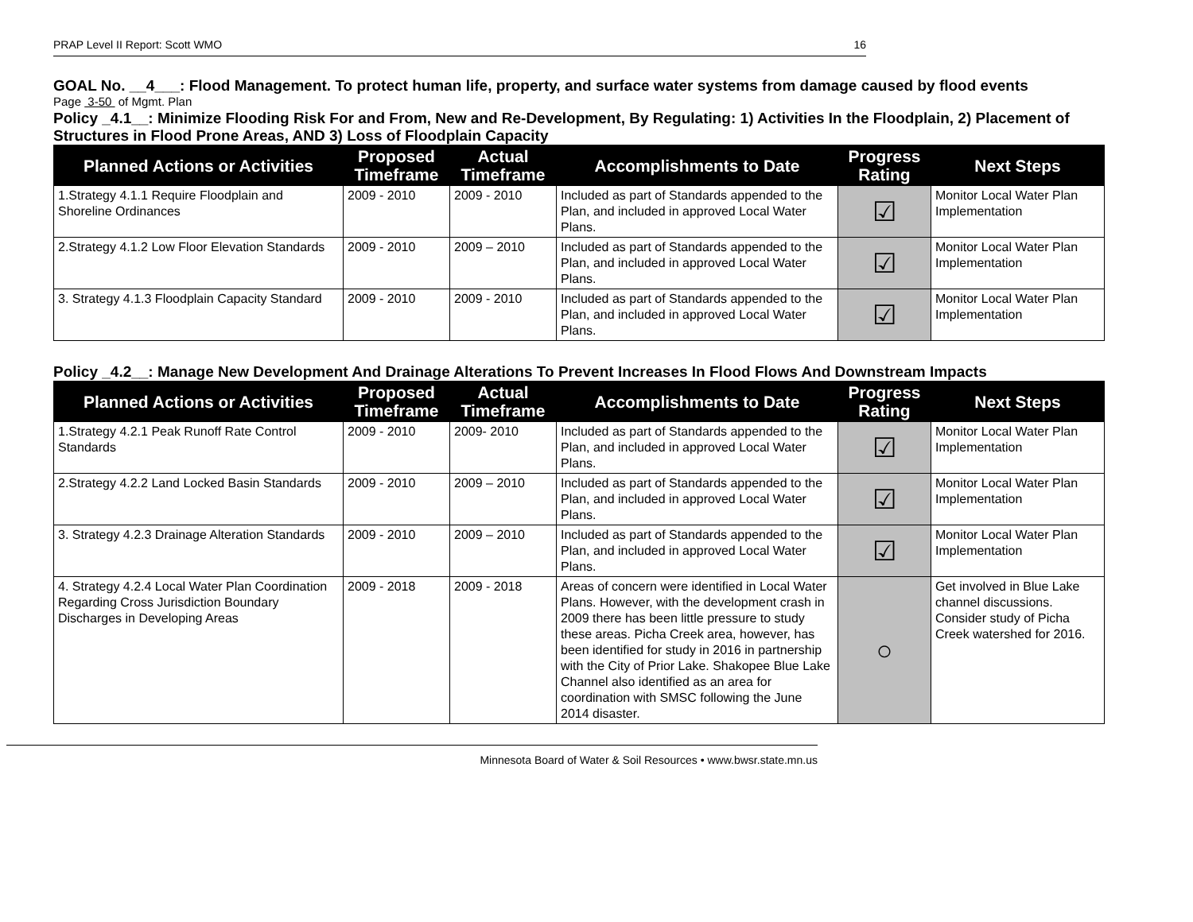PRAP Level II Report: Scott WMO 16
GOAL No. __4___: Flood Management. To protect human life, property, and surface water systems from damage caused by flood events
Page 3-50 of Mgmt. Plan
Policy _4.1__: Minimize Flooding Risk For and From, New and Re-Development, By Regulating: 1) Activities In the Floodplain, 2) Placement of Structures in Flood Prone Areas, AND 3) Loss of Floodplain Capacity
| Planned Actions or Activities | Proposed Timeframe | Actual Timeframe | Accomplishments to Date | Progress Rating | Next Steps |
| --- | --- | --- | --- | --- | --- |
| 1.Strategy 4.1.1 Require Floodplain and Shoreline Ordinances | 2009 - 2010 | 2009 - 2010 | Included as part of Standards appended to the Plan, and included in approved Local Water Plans. | ☑ | Monitor Local Water Plan Implementation |
| 2.Strategy 4.1.2 Low Floor Elevation Standards | 2009 - 2010 | 2009 – 2010 | Included as part of Standards appended to the Plan, and included in approved Local Water Plans. | ☑ | Monitor Local Water Plan Implementation |
| 3. Strategy 4.1.3 Floodplain Capacity Standard | 2009 - 2010 | 2009 - 2010 | Included as part of Standards appended to the Plan, and included in approved Local Water Plans. | ☑ | Monitor Local Water Plan Implementation |
Policy _4.2__: Manage New Development And Drainage Alterations To Prevent Increases In Flood Flows And Downstream Impacts
| Planned Actions or Activities | Proposed Timeframe | Actual Timeframe | Accomplishments to Date | Progress Rating | Next Steps |
| --- | --- | --- | --- | --- | --- |
| 1.Strategy 4.2.1 Peak Runoff Rate Control Standards | 2009 - 2010 | 2009- 2010 | Included as part of Standards appended to the Plan, and included in approved Local Water Plans. | ☑ | Monitor Local Water Plan Implementation |
| 2.Strategy 4.2.2 Land Locked Basin Standards | 2009 - 2010 | 2009 – 2010 | Included as part of Standards appended to the Plan, and included in approved Local Water Plans. | ☑ | Monitor Local Water Plan Implementation |
| 3. Strategy 4.2.3 Drainage Alteration Standards | 2009 - 2010 | 2009 – 2010 | Included as part of Standards appended to the Plan, and included in approved Local Water Plans. | ☑ | Monitor Local Water Plan Implementation |
| 4. Strategy 4.2.4 Local Water Plan Coordination Regarding Cross Jurisdiction Boundary Discharges in Developing Areas | 2009 - 2018 | 2009 - 2018 | Areas of concern were identified in Local Water Plans. However, with the development crash in 2009 there has been little pressure to study these areas. Picha Creek area, however, has been identified for study in 2016 in partnership with the City of Prior Lake. Shakopee Blue Lake Channel also identified as an area for coordination with SMSC following the June 2014 disaster. | ○ | Get involved in Blue Lake channel discussions. Consider study of Picha Creek watershed for 2016. |
Minnesota Board of Water & Soil Resources • www.bwsr.state.mn.us